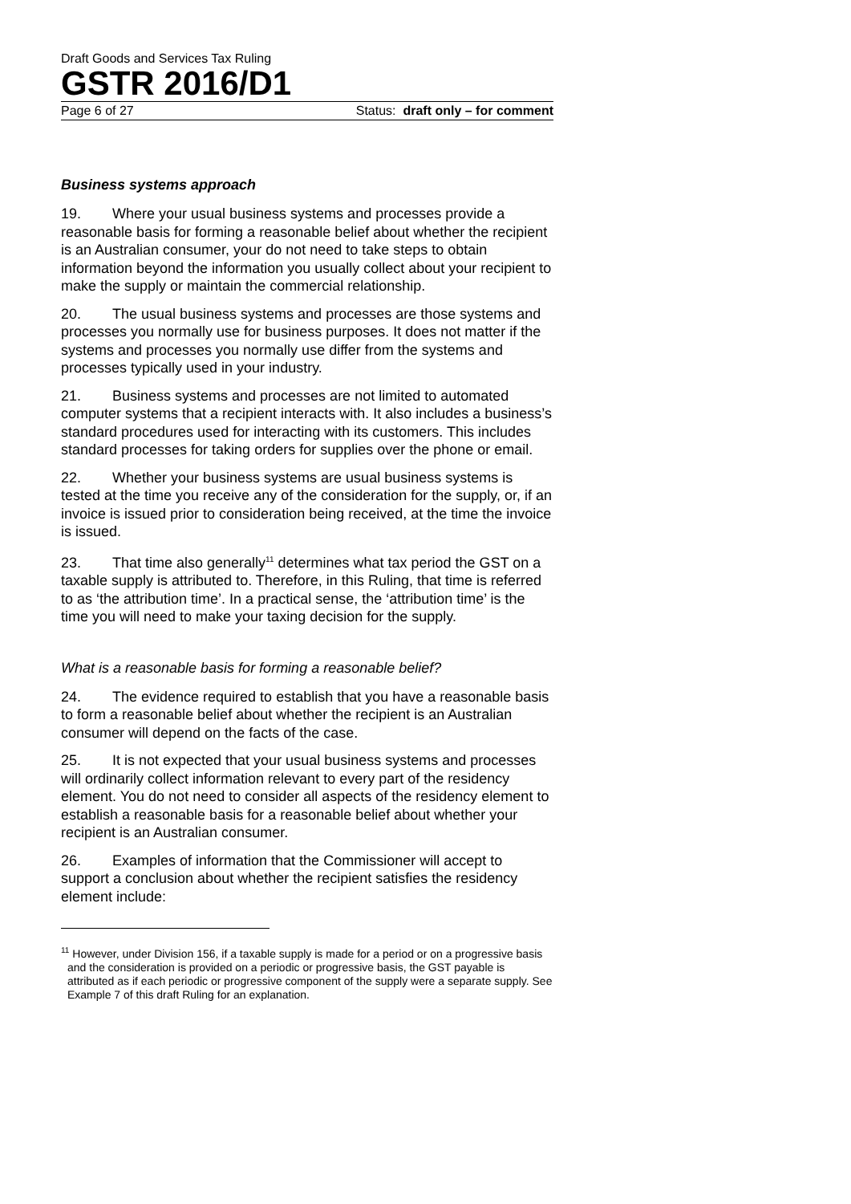Draft Goods and Services Tax Ruling
GSTR 2016/D1
Page 6 of 27 Status: draft only – for comment
Business systems approach
19. Where your usual business systems and processes provide a reasonable basis for forming a reasonable belief about whether the recipient is an Australian consumer, your do not need to take steps to obtain information beyond the information you usually collect about your recipient to make the supply or maintain the commercial relationship.
20. The usual business systems and processes are those systems and processes you normally use for business purposes. It does not matter if the systems and processes you normally use differ from the systems and processes typically used in your industry.
21. Business systems and processes are not limited to automated computer systems that a recipient interacts with. It also includes a business’s standard procedures used for interacting with its customers. This includes standard processes for taking orders for supplies over the phone or email.
22. Whether your business systems are usual business systems is tested at the time you receive any of the consideration for the supply, or, if an invoice is issued prior to consideration being received, at the time the invoice is issued.
23. That time also generally<sup>11</sup> determines what tax period the GST on a taxable supply is attributed to. Therefore, in this Ruling, that time is referred to as ‘the attribution time’. In a practical sense, the ‘attribution time’ is the time you will need to make your taxing decision for the supply.
What is a reasonable basis for forming a reasonable belief?
24. The evidence required to establish that you have a reasonable basis to form a reasonable belief about whether the recipient is an Australian consumer will depend on the facts of the case.
25. It is not expected that your usual business systems and processes will ordinarily collect information relevant to every part of the residency element. You do not need to consider all aspects of the residency element to establish a reasonable basis for a reasonable belief about whether your recipient is an Australian consumer.
26. Examples of information that the Commissioner will accept to support a conclusion about whether the recipient satisfies the residency element include:
<sup>11</sup> However, under Division 156, if a taxable supply is made for a period or on a progressive basis and the consideration is provided on a periodic or progressive basis, the GST payable is attributed as if each periodic or progressive component of the supply were a separate supply. See Example 7 of this draft Ruling for an explanation.